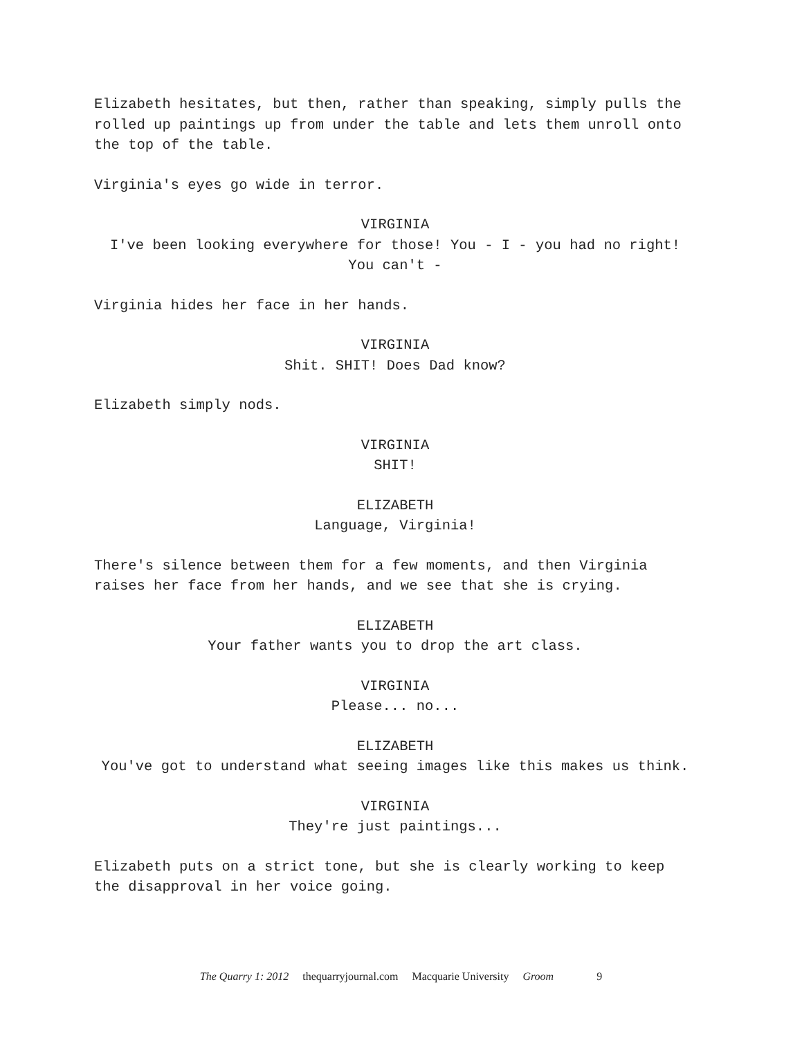Elizabeth hesitates, but then, rather than speaking, simply pulls the rolled up paintings up from under the table and lets them unroll onto the top of the table.
Virginia's eyes go wide in terror.
VIRGINIA
I've been looking everywhere for those! You - I - you had no right! You can't -
Virginia hides her face in her hands.
VIRGINIA
Shit. SHIT! Does Dad know?
Elizabeth simply nods.
VIRGINIA
SHIT!
ELIZABETH
Language, Virginia!
There's silence between them for a few moments, and then Virginia raises her face from her hands, and we see that she is crying.
ELIZABETH
Your father wants you to drop the art class.
VIRGINIA
Please... no...
ELIZABETH
You've got to understand what seeing images like this makes us think.
VIRGINIA
They're just paintings...
Elizabeth puts on a strict tone, but she is clearly working to keep the disapproval in her voice going.
The Quarry 1: 2012 thequarryjournal.com Macquarie University Groom 9